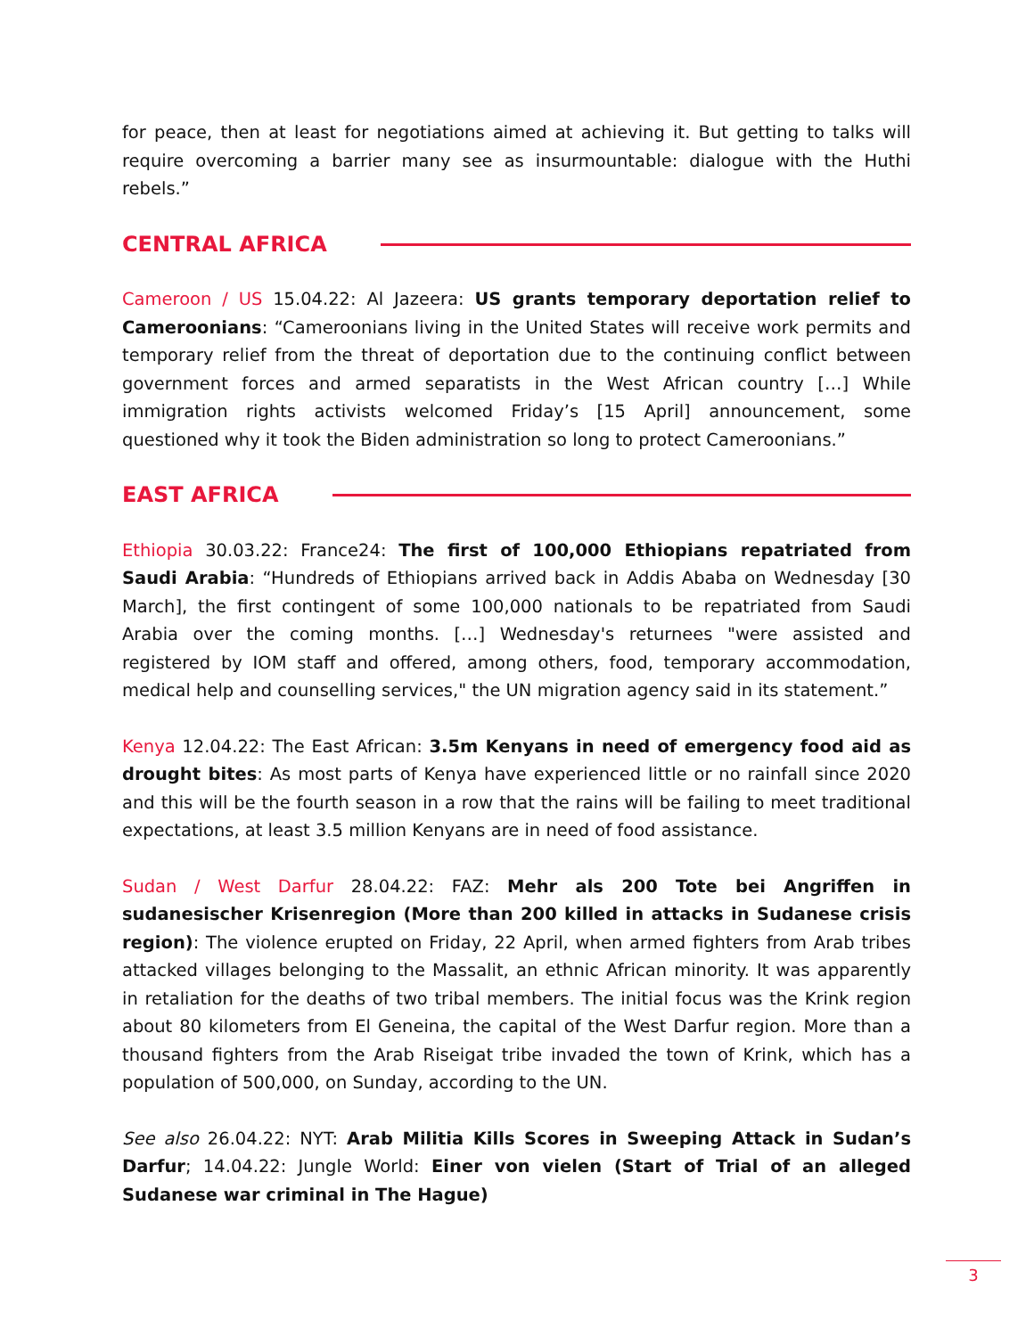for peace, then at least for negotiations aimed at achieving it. But getting to talks will require overcoming a barrier many see as insurmountable: dialogue with the Huthi rebels.”
CENTRAL AFRICA
Cameroon / US 15.04.22: Al Jazeera: US grants temporary deportation relief to Cameroonians: “Cameroonians living in the United States will receive work permits and temporary relief from the threat of deportation due to the continuing conflict between government forces and armed separatists in the West African country […] While immigration rights activists welcomed Friday’s [15 April] announcement, some questioned why it took the Biden administration so long to protect Cameroonians.”
EAST AFRICA
Ethiopia 30.03.22: France24: The first of 100,000 Ethiopians repatriated from Saudi Arabia: “Hundreds of Ethiopians arrived back in Addis Ababa on Wednesday [30 March], the first contingent of some 100,000 nationals to be repatriated from Saudi Arabia over the coming months. […] Wednesday's returnees "were assisted and registered by IOM staff and offered, among others, food, temporary accommodation, medical help and counselling services," the UN migration agency said in its statement.”
Kenya 12.04.22: The East African: 3.5m Kenyans in need of emergency food aid as drought bites: As most parts of Kenya have experienced little or no rainfall since 2020 and this will be the fourth season in a row that the rains will be failing to meet traditional expectations, at least 3.5 million Kenyans are in need of food assistance.
Sudan / West Darfur 28.04.22: FAZ: Mehr als 200 Tote bei Angriffen in sudanesischer Krisenregion (More than 200 killed in attacks in Sudanese crisis region): The violence erupted on Friday, 22 April, when armed fighters from Arab tribes attacked villages belonging to the Massalit, an ethnic African minority. It was apparently in retaliation for the deaths of two tribal members. The initial focus was the Krink region about 80 kilometers from El Geneina, the capital of the West Darfur region. More than a thousand fighters from the Arab Riseigat tribe invaded the town of Krink, which has a population of 500,000, on Sunday, according to the UN.
See also 26.04.22: NYT: Arab Militia Kills Scores in Sweeping Attack in Sudan’s Darfur; 14.04.22: Jungle World: Einer von vielen (Start of Trial of an alleged Sudanese war criminal in The Hague)
3